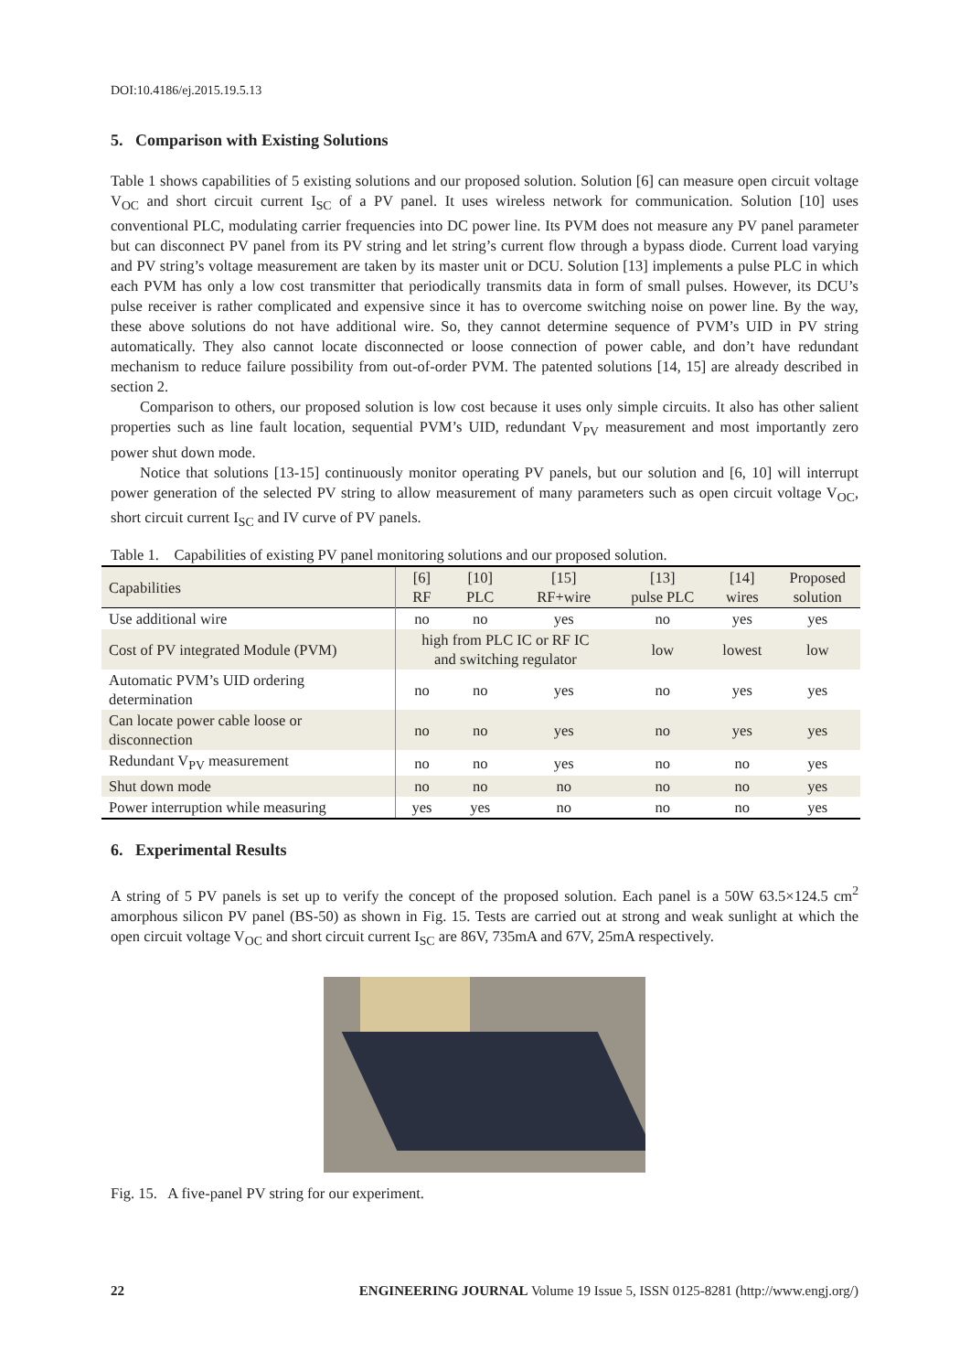DOI:10.4186/ej.2015.19.5.13
5. Comparison with Existing Solutions
Table 1 shows capabilities of 5 existing solutions and our proposed solution. Solution [6] can measure open circuit voltage V<sub>OC</sub> and short circuit current I<sub>SC</sub> of a PV panel. It uses wireless network for communication. Solution [10] uses conventional PLC, modulating carrier frequencies into DC power line. Its PVM does not measure any PV panel parameter but can disconnect PV panel from its PV string and let string’s current flow through a bypass diode. Current load varying and PV string’s voltage measurement are taken by its master unit or DCU. Solution [13] implements a pulse PLC in which each PVM has only a low cost transmitter that periodically transmits data in form of small pulses. However, its DCU’s pulse receiver is rather complicated and expensive since it has to overcome switching noise on power line. By the way, these above solutions do not have additional wire. So, they cannot determine sequence of PVM’s UID in PV string automatically. They also cannot locate disconnected or loose connection of power cable, and don’t have redundant mechanism to reduce failure possibility from out-of-order PVM. The patented solutions [14, 15] are already described in section 2.
Comparison to others, our proposed solution is low cost because it uses only simple circuits. It also has other salient properties such as line fault location, sequential PVM’s UID, redundant V<sub>PV</sub> measurement and most importantly zero power shut down mode.
Notice that solutions [13-15] continuously monitor operating PV panels, but our solution and [6, 10] will interrupt power generation of the selected PV string to allow measurement of many parameters such as open circuit voltage V<sub>OC</sub>, short circuit current I<sub>SC</sub> and IV curve of PV panels.
Table 1. Capabilities of existing PV panel monitoring solutions and our proposed solution.
| Capabilities | [6] RF | [10] PLC | [15] RF+wire | [13] pulse PLC | [14] wires | Proposed solution |
| --- | --- | --- | --- | --- | --- | --- |
| Use additional wire | no | no | yes | no | yes | yes |
| Cost of PV integrated Module (PVM) | high from PLC IC or RF IC and switching regulator | | | low | lowest | low |
| Automatic PVM’s UID ordering determination | no | no | yes | no | yes | yes |
| Can locate power cable loose or disconnection | no | no | yes | no | yes | yes |
| Redundant V<sub>PV</sub> measurement | no | no | yes | no | no | yes |
| Shut down mode | no | no | no | no | no | yes |
| Power interruption while measuring | yes | yes | no | no | no | yes |
6. Experimental Results
A string of 5 PV panels is set up to verify the concept of the proposed solution. Each panel is a 50W 63.5×124.5 cm<sup>2</sup> amorphous silicon PV panel (BS-50) as shown in Fig. 15. Tests are carried out at strong and weak sunlight at which the open circuit voltage V<sub>OC</sub> and short circuit current I<sub>SC</sub> are 86V, 735mA and 67V, 25mA respectively.
Fig. 15. A five-panel PV string for our experiment.
22 ENGINEERING JOURNAL Volume 19 Issue 5, ISSN 0125-8281 (http://www.engj.org/)